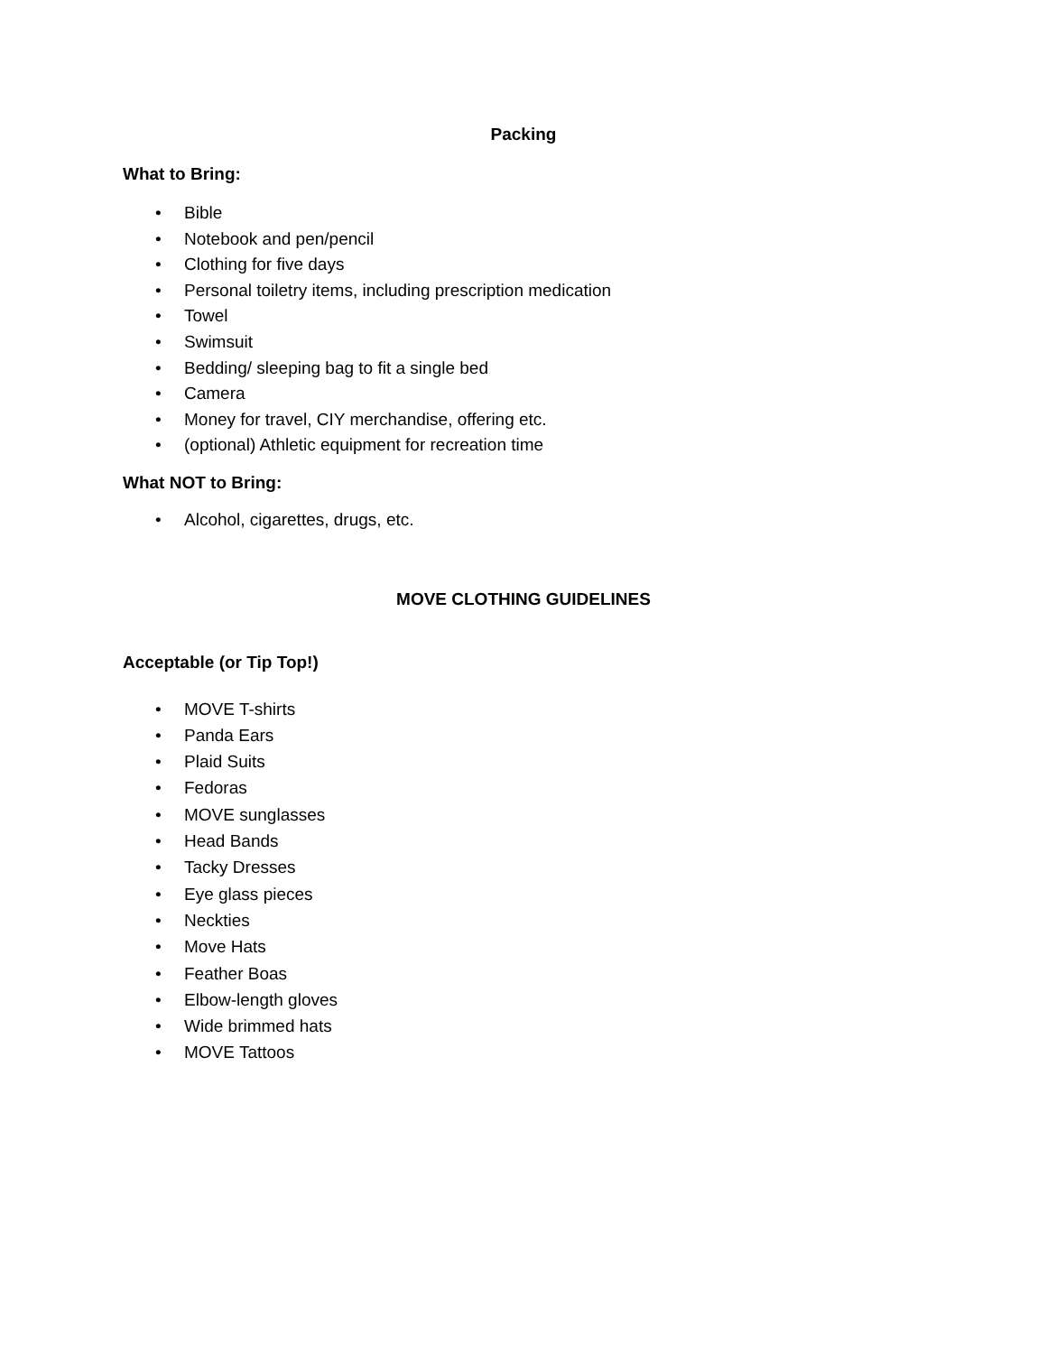Packing
What to Bring:
• Bible
• Notebook and pen/pencil
• Clothing for five days
• Personal toiletry items, including prescription medication
• Towel
• Swimsuit
• Bedding/ sleeping bag to fit a single bed
• Camera
• Money for travel, CIY merchandise, offering etc.
• (optional) Athletic equipment for recreation time
What NOT to Bring:
• Alcohol, cigarettes, drugs, etc.
MOVE CLOTHING GUIDELINES
Acceptable (or Tip Top!)
• MOVE T-shirts
• Panda Ears
• Plaid Suits
• Fedoras
• MOVE sunglasses
• Head Bands
• Tacky Dresses
• Eye glass pieces
• Neckties
• Move Hats
• Feather Boas
• Elbow-length gloves
• Wide brimmed hats
• MOVE Tattoos